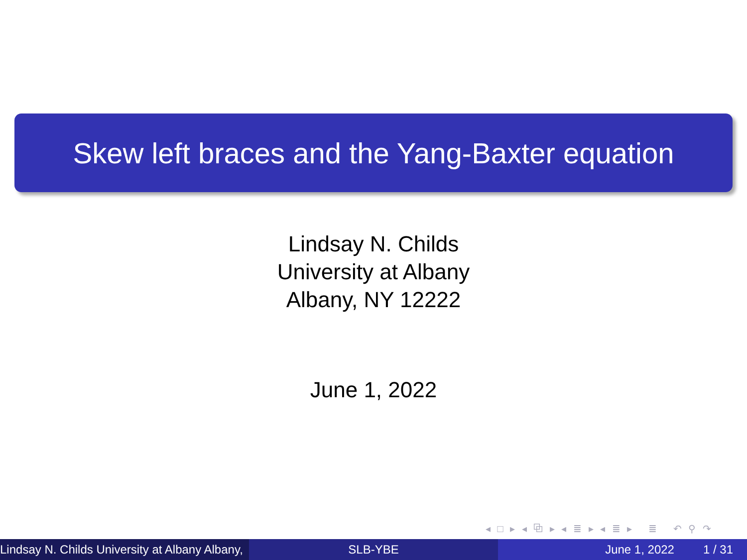Skew left braces and the Yang-Baxter equation
Lindsay N. Childs
University at Albany
Albany, NY 12222
June 1, 2022
◂ □ ▸ ◂ ⧉ ▸ ◂ ≣ ▸ ◂ ≣ ▸ ≣ ↶ ⚲ ↷
Lindsay N. Childs University at Albany Albany,
SLB-YBE June 1, 2022 1 / 31